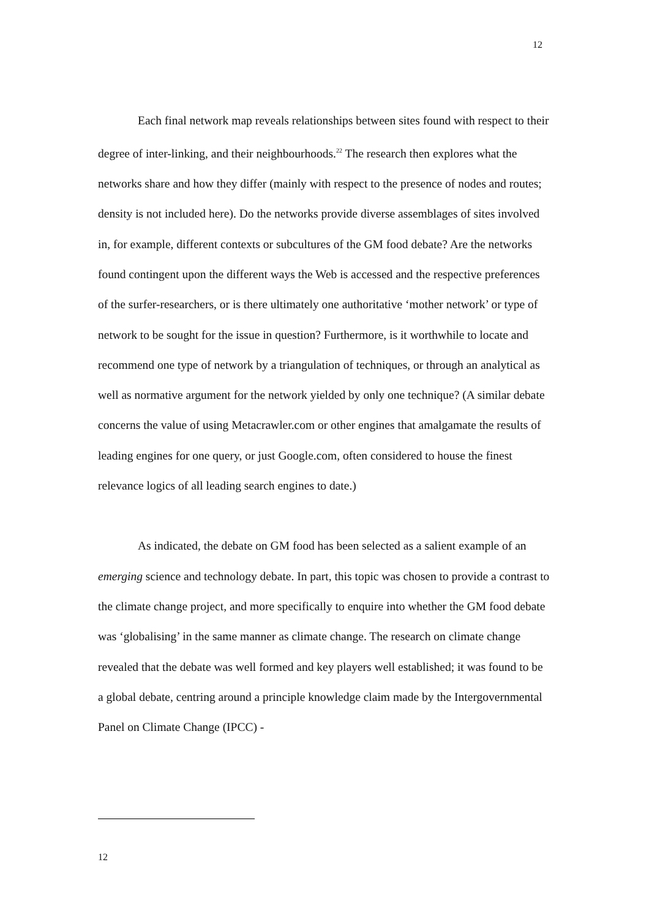12
Each final network map reveals relationships between sites found with respect to their degree of inter-linking, and their neighbourhoods.<sup>22</sup> The research then explores what the networks share and how they differ (mainly with respect to the presence of nodes and routes; density is not included here). Do the networks provide diverse assemblages of sites involved in, for example, different contexts or subcultures of the GM food debate? Are the networks found contingent upon the different ways the Web is accessed and the respective preferences of the surfer-researchers, or is there ultimately one authoritative ‘mother network’ or type of network to be sought for the issue in question? Furthermore, is it worthwhile to locate and recommend one type of network by a triangulation of techniques, or through an analytical as well as normative argument for the network yielded by only one technique? (A similar debate concerns the value of using Metacrawler.com or other engines that amalgamate the results of leading engines for one query, or just Google.com, often considered to house the finest relevance logics of all leading search engines to date.)
As indicated, the debate on GM food has been selected as a salient example of an emerging science and technology debate. In part, this topic was chosen to provide a contrast to the climate change project, and more specifically to enquire into whether the GM food debate was ‘globalising’ in the same manner as climate change. The research on climate change revealed that the debate was well formed and key players well established; it was found to be a global debate, centring around a principle knowledge claim made by the Intergovernmental Panel on Climate Change (IPCC) -
12